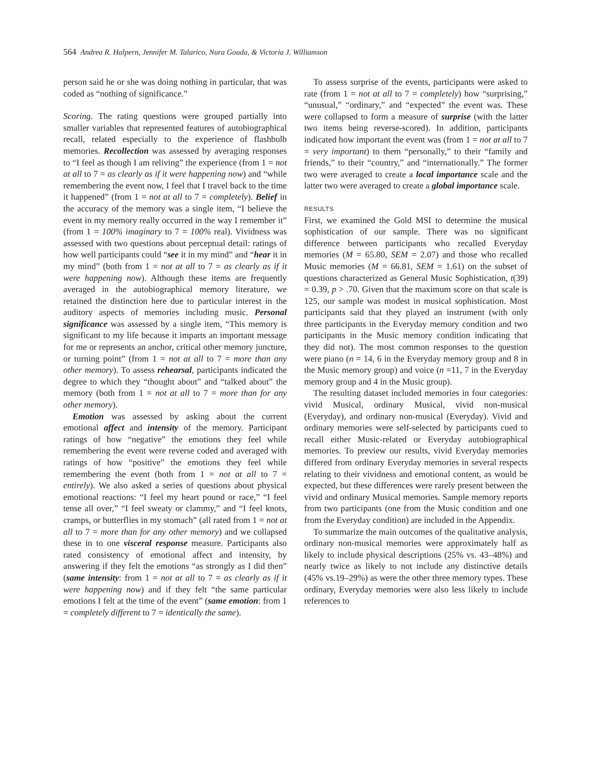564 Andrea R. Halpern, Jennifer M. Talarico, Nura Gouda, & Victoria J. Williamson
person said he or she was doing nothing in particular, that was coded as “nothing of significance.”
Scoring. The rating questions were grouped partially into smaller variables that represented features of autobiographical recall, related especially to the experience of flashbulb memories. Recollection was assessed by averaging responses to “I feel as though I am reliving” the experience (from 1 = not at all to 7 = as clearly as if it were happening now) and “while remembering the event now, I feel that I travel back to the time it happened” (from 1 = not at all to 7 = completely). Belief in the accuracy of the memory was a single item, “I believe the event in my memory really occurred in the way I remember it” (from 1 = 100% imaginary to 7 = 100% real). Vividness was assessed with two questions about perceptual detail: ratings of how well participants could “see it in my mind” and “hear it in my mind” (both from 1 = not at all to 7 = as clearly as if it were happening now). Although these items are frequently averaged in the autobiographical memory literature, we retained the distinction here due to particular interest in the auditory aspects of memories including music. Personal significance was assessed by a single item, “This memory is significant to my life because it imparts an important message for me or represents an anchor, critical other memory juncture, or turning point” (from 1 = not at all to 7 = more than any other memory). To assess rehearsal, participants indicated the degree to which they “thought about” and “talked about” the memory (both from 1 = not at all to 7 = more than for any other memory).
Emotion was assessed by asking about the current emotional affect and intensity of the memory. Participant ratings of how “negative” the emotions they feel while remembering the event were reverse coded and averaged with ratings of how “positive” the emotions they feel while remembering the event (both from 1 = not at all to 7 = entirely). We also asked a series of questions about physical emotional reactions: “I feel my heart pound or race,” “I feel tense all over,” “I feel sweaty or clammy,” and “I feel knots, cramps, or butterflies in my stomach” (all rated from 1 = not at all to 7 = more than for any other memory) and we collapsed these in to one visceral response measure. Participants also rated consistency of emotional affect and intensity, by answering if they felt the emotions “as strongly as I did then” (same intensity: from 1 = not at all to 7 = as clearly as if it were happening now) and if they felt “the same particular emotions I felt at the time of the event” (same emotion: from 1 = completely different to 7 = identically the same).
To assess surprise of the events, participants were asked to rate (from 1 = not at all to 7 = completely) how “surprising,” “unusual,” “ordinary,” and “expected” the event was. These were collapsed to form a measure of surprise (with the latter two items being reverse-scored). In addition, participants indicated how important the event was (from 1 = not at all to 7 = very important) to them “personally,” to their “family and friends,” to their “country,” and “internationally.” The former two were averaged to create a local importance scale and the latter two were averaged to create a global importance scale.
RESULTS
First, we examined the Gold MSI to determine the musical sophistication of our sample. There was no significant difference between participants who recalled Everyday memories (M = 65.80, SEM = 2.07) and those who recalled Music memories (M = 66.81, SEM = 1.61) on the subset of questions characterized as General Music Sophistication, t(39) = 0.39, p > .70. Given that the maximum score on that scale is 125, our sample was modest in musical sophistication. Most participants said that they played an instrument (with only three participants in the Everyday memory condition and two participants in the Music memory condition indicating that they did not). The most common responses to the question were piano (n = 14, 6 in the Everyday memory group and 8 in the Music memory group) and voice (n =11, 7 in the Everyday memory group and 4 in the Music group).
The resulting dataset included memories in four categories: vivid Musical, ordinary Musical, vivid non-musical (Everyday), and ordinary non-musical (Everyday). Vivid and ordinary memories were self-selected by participants cued to recall either Music-related or Everyday autobiographical memories. To preview our results, vivid Everyday memories differed from ordinary Everyday memories in several respects relating to their vividness and emotional content, as would be expected, but these differences were rarely present between the vivid and ordinary Musical memories. Sample memory reports from two participants (one from the Music condition and one from the Everyday condition) are included in the Appendix.
To summarize the main outcomes of the qualitative analysis, ordinary non-musical memories were approximately half as likely to include physical descriptions (25% vs. 43–48%) and nearly twice as likely to not include any distinctive details (45% vs.19–29%) as were the other three memory types. These ordinary, Everyday memories were also less likely to include references to